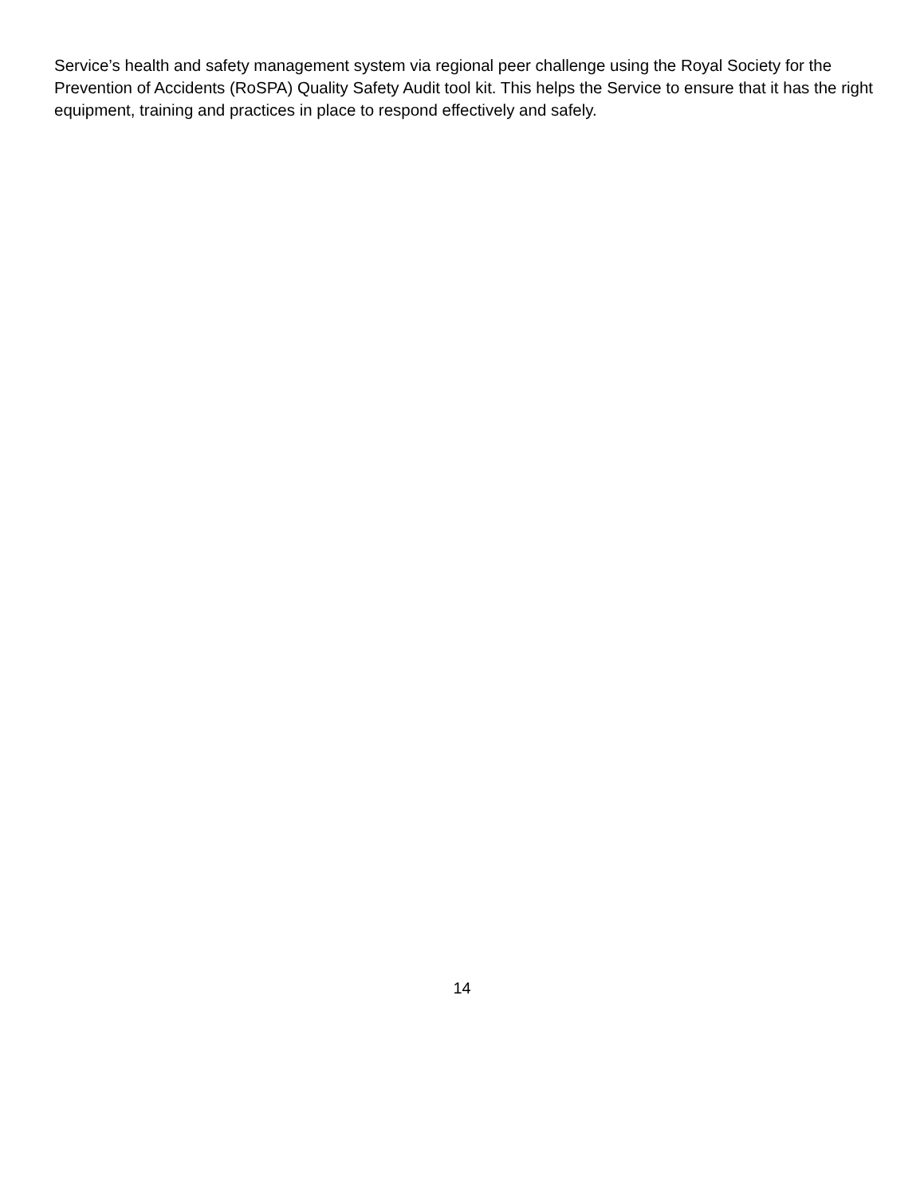Service’s health and safety management system via regional peer challenge using the Royal Society for the Prevention of Accidents (RoSPA) Quality Safety Audit tool kit. This helps the Service to ensure that it has the right equipment, training and practices in place to respond effectively and safely.
14